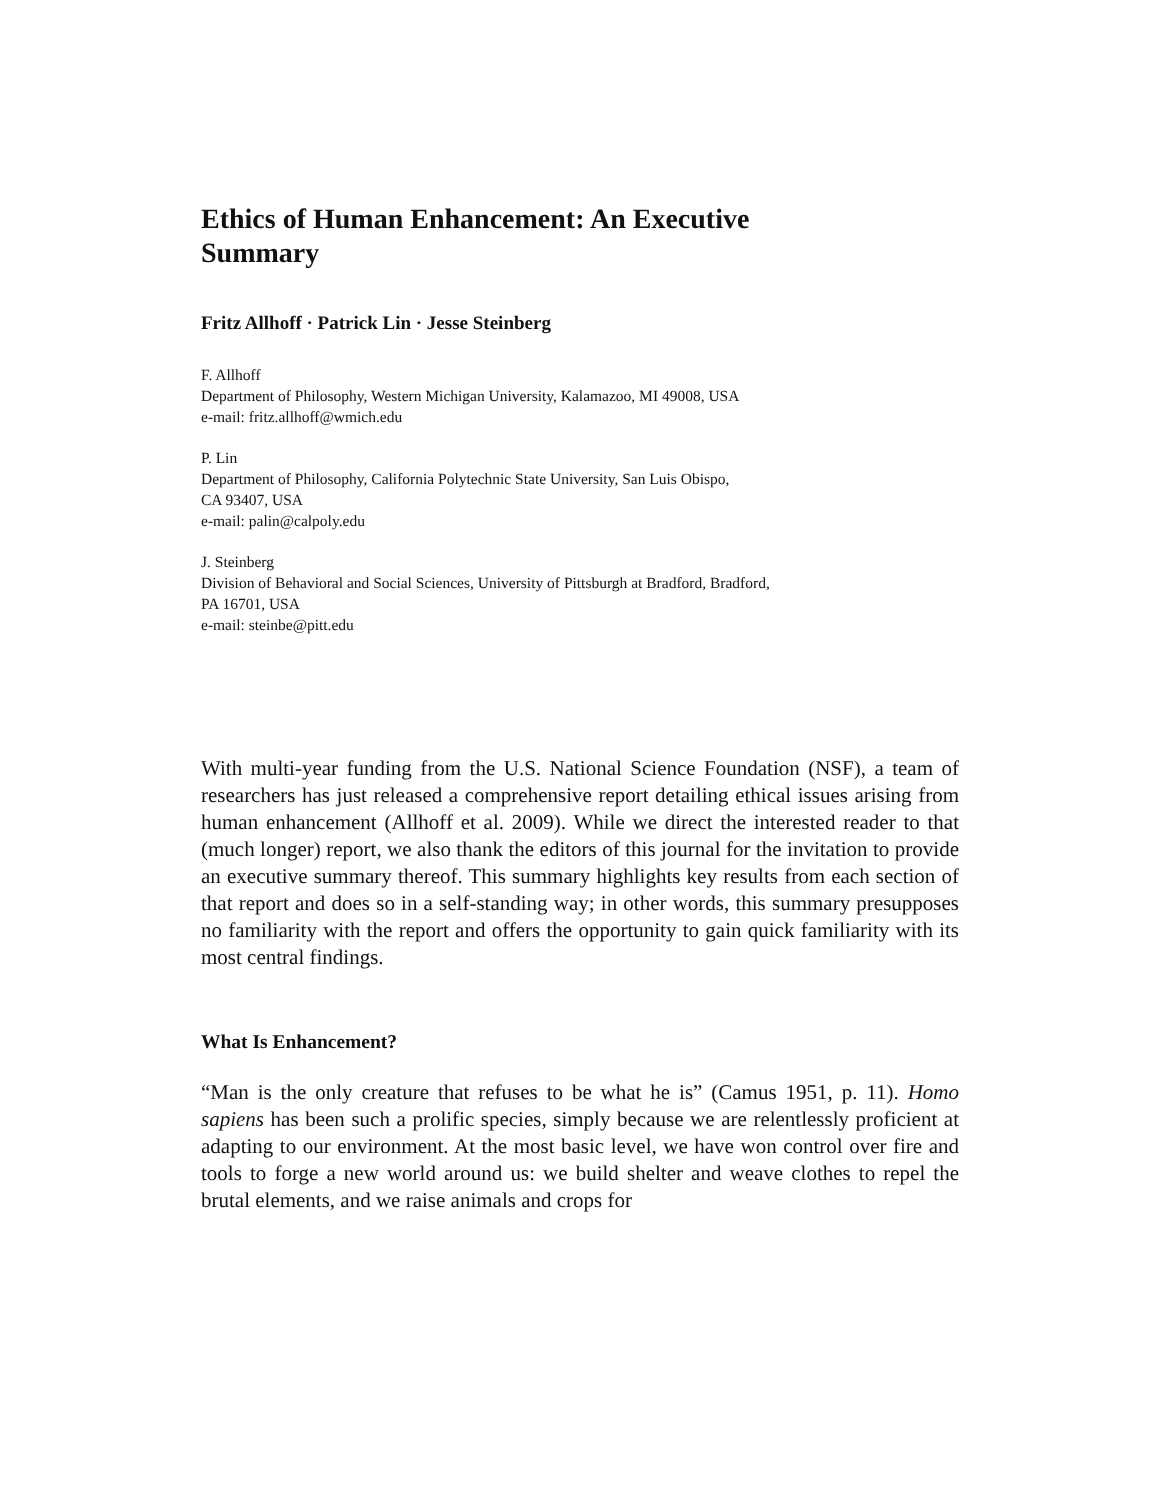Ethics of Human Enhancement: An Executive Summary
Fritz Allhoff · Patrick Lin · Jesse Steinberg
F. Allhoff
Department of Philosophy, Western Michigan University, Kalamazoo, MI 49008, USA
e-mail: fritz.allhoff@wmich.edu
P. Lin
Department of Philosophy, California Polytechnic State University, San Luis Obispo,
CA 93407, USA
e-mail: palin@calpoly.edu
J. Steinberg
Division of Behavioral and Social Sciences, University of Pittsburgh at Bradford, Bradford,
PA 16701, USA
e-mail: steinbe@pitt.edu
With multi-year funding from the U.S. National Science Foundation (NSF), a team of researchers has just released a comprehensive report detailing ethical issues arising from human enhancement (Allhoff et al. 2009). While we direct the interested reader to that (much longer) report, we also thank the editors of this journal for the invitation to provide an executive summary thereof. This summary highlights key results from each section of that report and does so in a self-standing way; in other words, this summary presupposes no familiarity with the report and offers the opportunity to gain quick familiarity with its most central findings.
What Is Enhancement?
“Man is the only creature that refuses to be what he is” (Camus 1951, p. 11). Homo sapiens has been such a prolific species, simply because we are relentlessly proficient at adapting to our environment. At the most basic level, we have won control over fire and tools to forge a new world around us: we build shelter and weave clothes to repel the brutal elements, and we raise animals and crops for